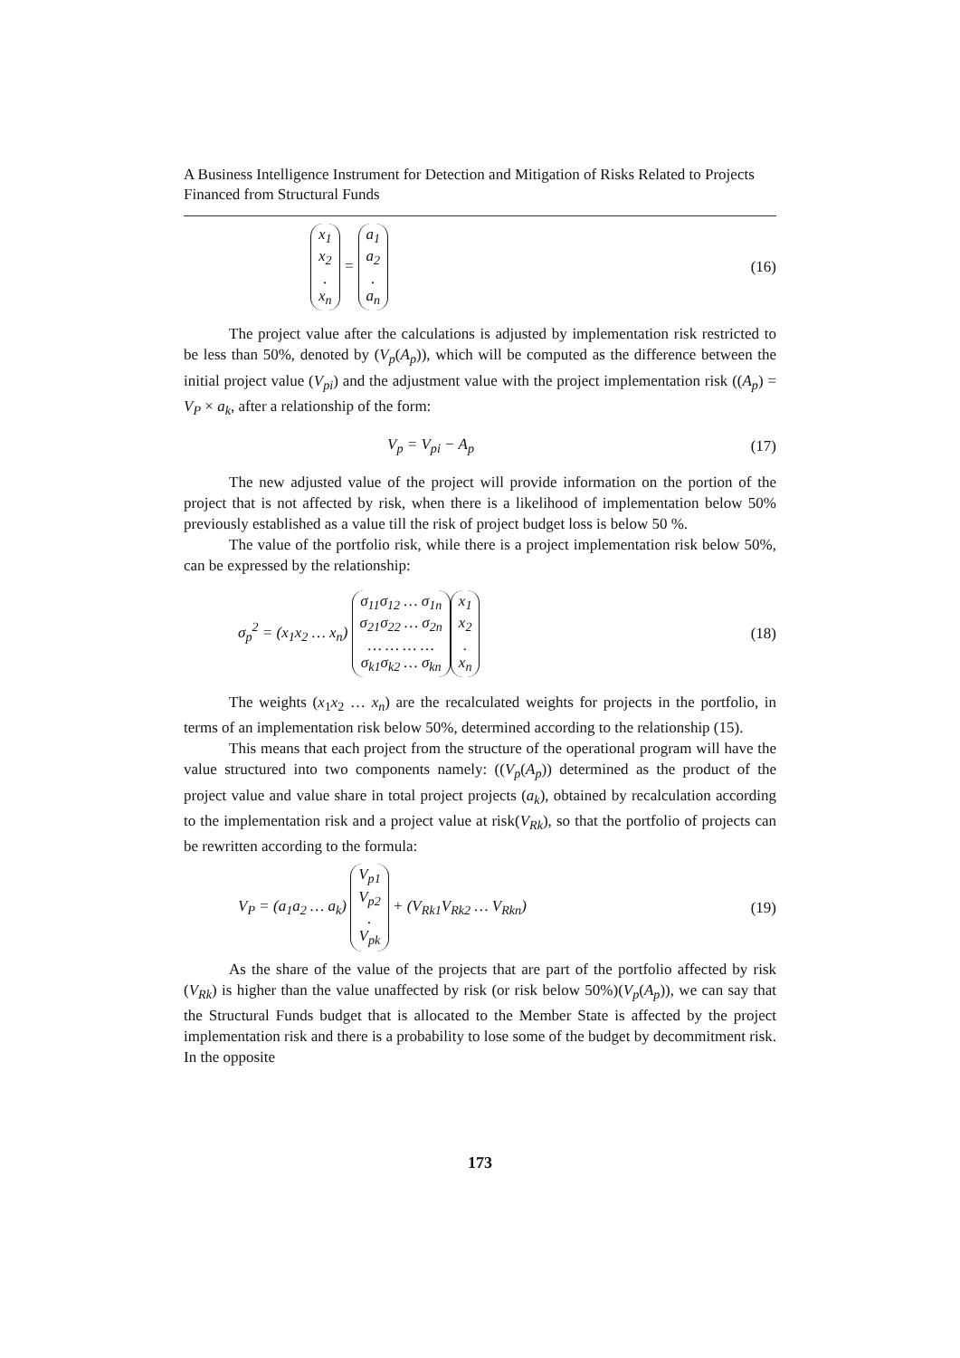A Business Intelligence Instrument for Detection and Mitigation of Risks Related to Projects Financed from Structural Funds
x<sub>1</sub>
x<sub>2</sub>
.
x<sub>n</sub> = a<sub>1</sub>
a<sub>2</sub>
.
a<sub>n</sub>
(16)
The project value after the calculations is adjusted by implementation risk restricted to be less than 50%, denoted by (V<sub>p</sub>(A<sub>p</sub>)), which will be computed as the difference between the initial project value (V<sub>pi</sub>) and the adjustment value with the project implementation risk ((A<sub>p</sub>) = V<sub>P</sub> × a<sub>k</sub>, after a relationship of the form:
V<sub>p</sub> = V<sub>pi</sub> − A<sub>p</sub> (17)
The new adjusted value of the project will provide information on the portion of the project that is not affected by risk, when there is a likelihood of implementation below 50% previously established as a value till the risk of project budget loss is below 50 %.
The value of the portfolio risk, while there is a project implementation risk below 50%, can be expressed by the relationship:
σ<sub>p</sub><sup>2</sup> = (x<sub>1</sub>x<sub>2</sub> … x<sub>n</sub>) σ<sub>11</sub>σ<sub>12</sub> … σ<sub>1n</sub>
σ<sub>21</sub>σ<sub>22</sub> … σ<sub>2n</sub>
… … … …
σ<sub>k1</sub>σ<sub>k2</sub> … σ<sub>kn</sub> x<sub>1</sub>
x<sub>2</sub>
.
x<sub>n</sub>
(18)
The weights (x<sub>1</sub>x<sub>2</sub> … x<sub>n</sub>) are the recalculated weights for projects in the portfolio, in terms of an implementation risk below 50%, determined according to the relationship (15).
This means that each project from the structure of the operational program will have the value structured into two components namely: ((V<sub>p</sub>(A<sub>p</sub>)) determined as the product of the project value and value share in total project projects (a<sub>k</sub>), obtained by recalculation according to the implementation risk and a project value at risk(V<sub>Rk</sub>), so that the portfolio of projects can be rewritten according to the formula:
V<sub>P</sub> = (a<sub>1</sub>a<sub>2</sub> … a<sub>k</sub>) V<sub>p1</sub>
V<sub>p2</sub>
.
V<sub>pk</sub> + (V<sub>Rk1</sub>V<sub>Rk2</sub> … V<sub>Rkn</sub>)
(19)
As the share of the value of the projects that are part of the portfolio affected by risk (V<sub>Rk</sub>) is higher than the value unaffected by risk (or risk below 50%)(V<sub>p</sub>(A<sub>p</sub>)), we can say that the Structural Funds budget that is allocated to the Member State is affected by the project implementation risk and there is a probability to lose some of the budget by decommitment risk. In the opposite
173